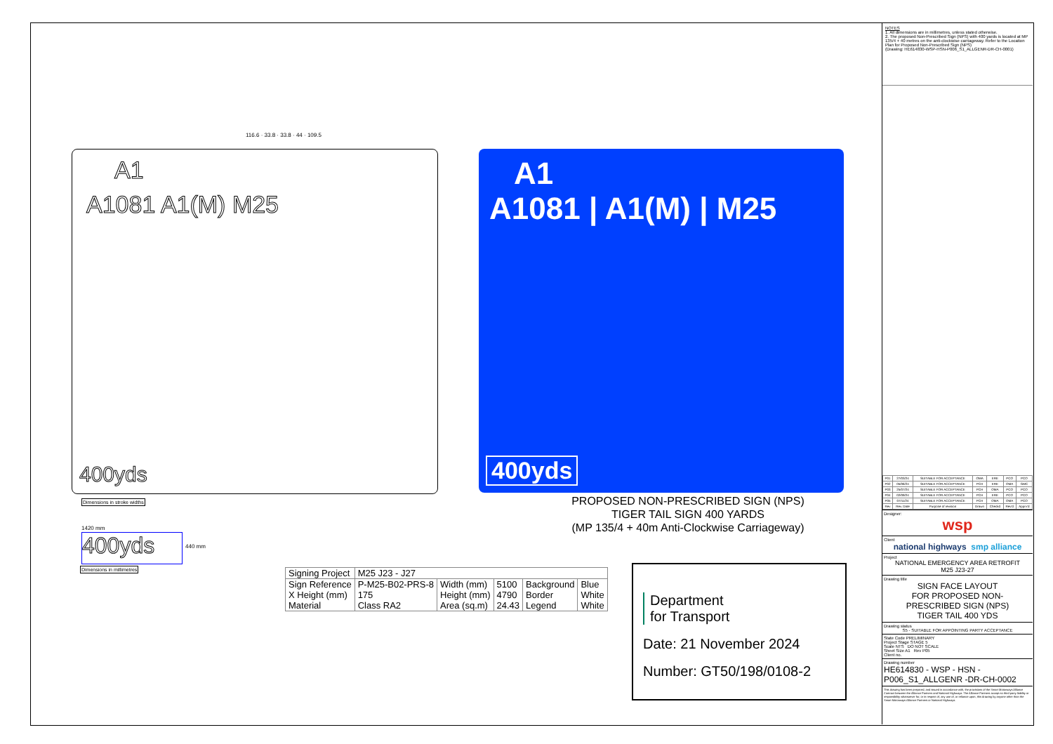A1
A1081 A1(M) M25
400yds
116.6 · 33.8 · 33.8 · 44 · 109.5
Dimensions in stroke widths
1420 mm
400yds 440 mm
Dimensions in millimetres
A1
A1081 | A1(M) | M25
400yds
PROPOSED NON-PRESCRIBED SIGN (NPS)
TIGER TAIL SIGN 400 YARDS
(MP 135/4 + 40m Anti-Clockwise Carriageway)
| Signing Project | M25 J23 - J27 | | | | |
| Sign Reference X Height (mm) Material | P-M25-B02-PRS-8 175 Class RA2 | Width (mm) Height (mm) Area (sq.m) | 5100 4790 24.43 | Background Border Legend | Blue White White |
Department
for Transport
Date: 21 November 2024
Number: GT50/198/0108-2
NOTES
1. All dimensions are in millimetres, unless stated otherwise.
2. The proposed Non-Prescribed Sign (NPS) with 400 yards is located at MP 135/4 + 40 metres on the anti-clockwise carriageway. Refer to the Location Plan for Proposed Non-Prescribed Sign (NPS)
(Drawing: HE614830-WSP-HSN-P006_S1_ALLGENR-DR-CH-0001)
| P01 | 27/03/24 | SUITABLE FOR ACCEPTANCE | OMA | ERE | PCO | PCO |
| P02 | 05/06/24 | SUITABLE FOR ACCEPTANCE | PCH | ERE | OMA | GMC |
| P03 | 25/07/24 | SUITABLE FOR ACCEPTANCE | PCH | OMA | PCO | PCO |
| P04 | 02/09/24 | SUITABLE FOR ACCEPTANCE | PCH | ERE | PCO | PCO |
| P05 | 07/11/24 | SUITABLE FOR ACCEPTANCE | PCH | OMA | OMA | PCO |
| Rev | Rev. Date | Purpose of revision | Drawn | Checkd | Rev'd | Apprv'd |
Designer:
wsp
Client
national highways smp alliance
Project
NATIONAL EMERGENCY AREA RETROFIT
M25 J23-27
Drawing title
SIGN FACE LAYOUT
FOR PROPOSED NON-
PRESCRIBED SIGN (NPS)
TIGER TAIL 400 YDS
Drawing status
S5 - SUITABLE FOR APPOINTING PARTY ACCEPTANCE
State Code PRELIMINARY
Project Stage STAGE 5
Scale NTS DO NOT SCALE
Sheet Size A1 Rev P05
Client no.
Drawing number
HE614830 - WSP - HSN -
P006_S1_ALLGENR -DR-CH-0002
This drawing has been prepared, and issued in accordance with, the provisions of the Smart Motorways Alliance Contract between the Alliance Partners and National Highways. The Alliance Partners accept no third party liability or responsibility whatsoever for, or in respect of, any use of, or reliance upon, this drawing by anyone other than the Smart Motorways Alliance Partners or National Highways.